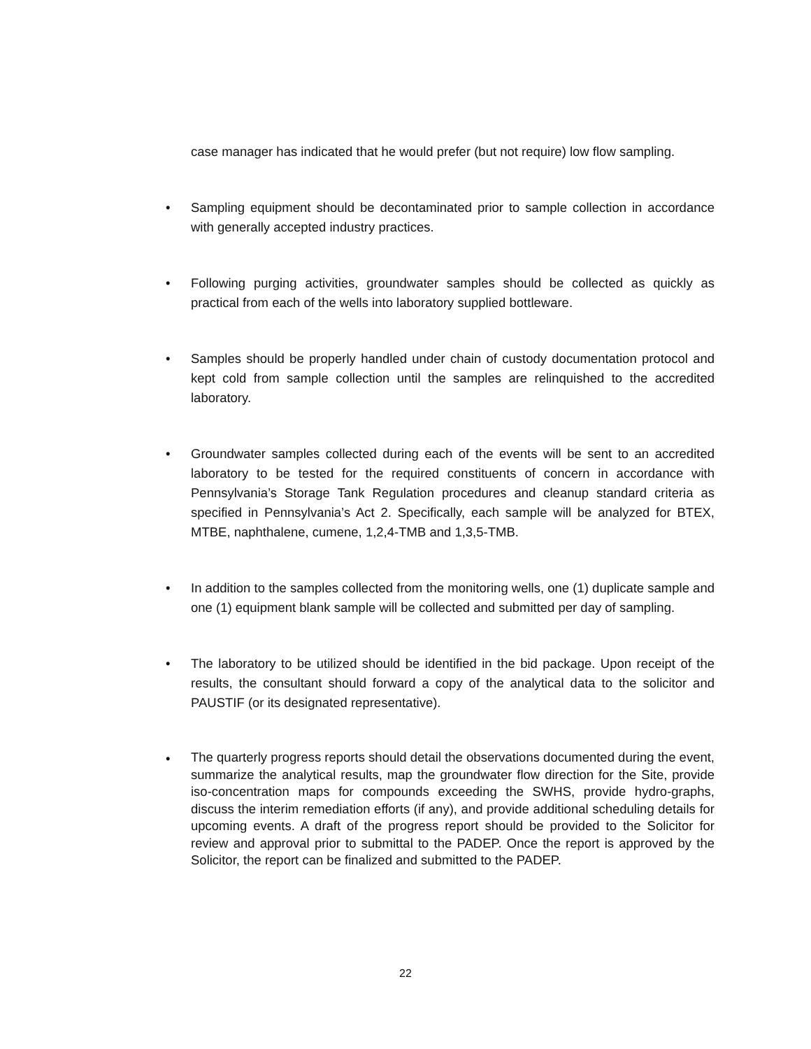case manager has indicated that he would prefer (but not require) low flow sampling.
•
Sampling equipment should be decontaminated prior to sample collection in accordance with generally accepted industry practices.
•
Following purging activities, groundwater samples should be collected as quickly as practical from each of the wells into laboratory supplied bottleware.
•
Samples should be properly handled under chain of custody documentation protocol and kept cold from sample collection until the samples are relinquished to the accredited laboratory.
•
Groundwater samples collected during each of the events will be sent to an accredited laboratory to be tested for the required constituents of concern in accordance with Pennsylvania’s Storage Tank Regulation procedures and cleanup standard criteria as specified in Pennsylvania’s Act 2. Specifically, each sample will be analyzed for BTEX, MTBE, naphthalene, cumene, 1,2,4-TMB and 1,3,5-TMB.
•
In addition to the samples collected from the monitoring wells, one (1) duplicate sample and one (1) equipment blank sample will be collected and submitted per day of sampling.
•
The laboratory to be utilized should be identified in the bid package. Upon receipt of the results, the consultant should forward a copy of the analytical data to the solicitor and PAUSTIF (or its designated representative).
•
The quarterly progress reports should detail the observations documented during the event, summarize the analytical results, map the groundwater flow direction for the Site, provide iso-concentration maps for compounds exceeding the SWHS, provide hydro-graphs, discuss the interim remediation efforts (if any), and provide additional scheduling details for upcoming events. A draft of the progress report should be provided to the Solicitor for review and approval prior to submittal to the PADEP. Once the report is approved by the Solicitor, the report can be finalized and submitted to the PADEP.
22